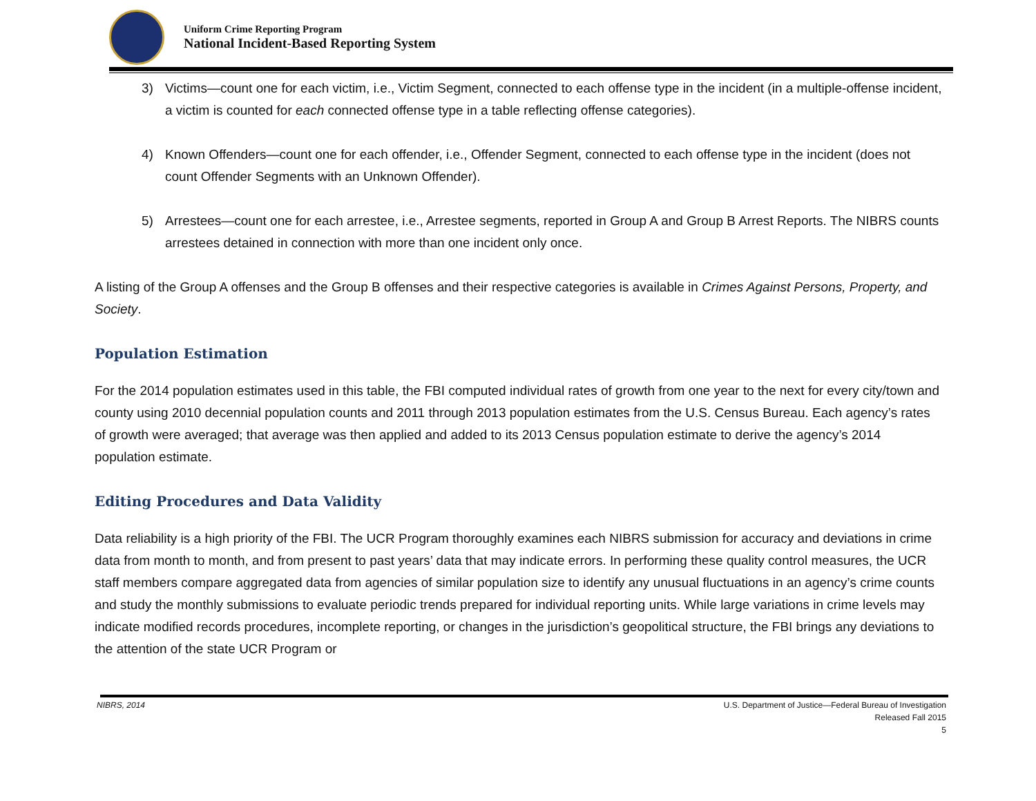Uniform Crime Reporting Program
National Incident-Based Reporting System
3) Victims—count one for each victim, i.e., Victim Segment, connected to each offense type in the incident (in a multiple-offense incident, a victim is counted for each connected offense type in a table reflecting offense categories).
4) Known Offenders—count one for each offender, i.e., Offender Segment, connected to each offense type in the incident (does not count Offender Segments with an Unknown Offender).
5) Arrestees—count one for each arrestee, i.e., Arrestee segments, reported in Group A and Group B Arrest Reports. The NIBRS counts arrestees detained in connection with more than one incident only once.
A listing of the Group A offenses and the Group B offenses and their respective categories is available in Crimes Against Persons, Property, and Society.
Population Estimation
For the 2014 population estimates used in this table, the FBI computed individual rates of growth from one year to the next for every city/town and county using 2010 decennial population counts and 2011 through 2013 population estimates from the U.S. Census Bureau. Each agency’s rates of growth were averaged; that average was then applied and added to its 2013 Census population estimate to derive the agency’s 2014 population estimate.
Editing Procedures and Data Validity
Data reliability is a high priority of the FBI. The UCR Program thoroughly examines each NIBRS submission for accuracy and deviations in crime data from month to month, and from present to past years’ data that may indicate errors. In performing these quality control measures, the UCR staff members compare aggregated data from agencies of similar population size to identify any unusual fluctuations in an agency’s crime counts and study the monthly submissions to evaluate periodic trends prepared for individual reporting units. While large variations in crime levels may indicate modified records procedures, incomplete reporting, or changes in the jurisdiction’s geopolitical structure, the FBI brings any deviations to the attention of the state UCR Program or
NIBRS, 2014 U.S. Department of Justice—Federal Bureau of Investigation
Released Fall 2015
5